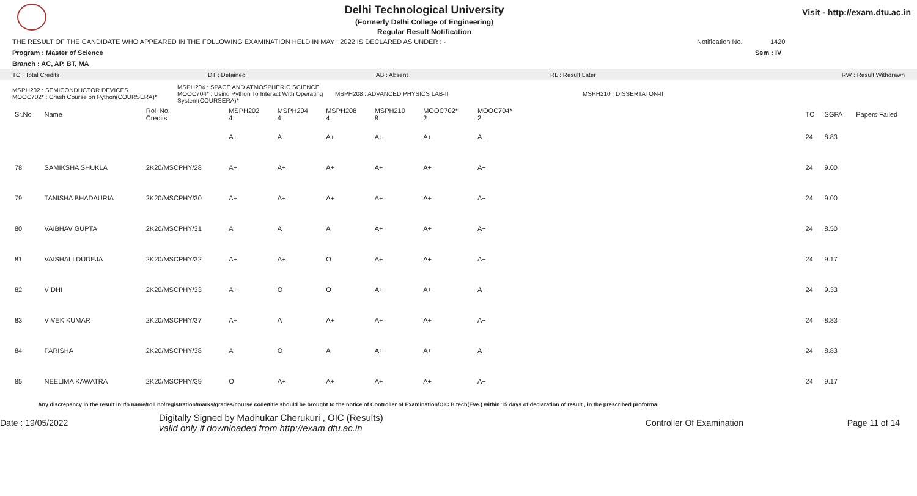Delhi Technological University
(Formerly Delhi College of Engineering)
Regular Result Notification
Visit - http://exam.dtu.ac.in
THE RESULT OF THE CANDIDATE WHO APPEARED IN THE FOLLOWING EXAMINATION HELD IN MAY , 2022 IS DECLARED AS UNDER : - Notification No. 1420
Program : Master of Science Sem : IV
Branch : AC, AP, BT, MA
TC : Total Credits DT : Detained AB : Absent RL : Result Later RW : Result Withdrawn
MSPH202 : SEMICONDUCTOR DEVICES
MOOC702* : Crash Course on Python(COURSERA)* MSPH204 : SPACE AND ATMOSPHERIC SCIENCE
MOOC704* : Using Python To Interact With Operating System(COURSERA)* MSPH208 : ADVANCED PHYSICS LAB-II MSPH210 : DISSERTATON-II
| Sr.No | Name | Roll No. Credits | MSPH202 4 | MSPH204 4 | MSPH208 4 | MSPH210 8 | MOOC702* 2 | MOOC704* 2 | | TC | SGPA | Papers Failed |
| --- | --- | --- | --- | --- | --- | --- | --- | --- | --- | --- | --- | --- |
| | | | A+ | A | A+ | A+ | A+ | A+ | | 24 | 8.83 | |
| 78 | SAMIKSHA SHUKLA | 2K20/MSCPHY/28 | A+ | A+ | A+ | A+ | A+ | A+ | | 24 | 9.00 | |
| 79 | TANISHA BHADAURIA | 2K20/MSCPHY/30 | A+ | A+ | A+ | A+ | A+ | A+ | | 24 | 9.00 | |
| 80 | VAIBHAV GUPTA | 2K20/MSCPHY/31 | A | A | A | A+ | A+ | A+ | | 24 | 8.50 | |
| 81 | VAISHALI DUDEJA | 2K20/MSCPHY/32 | A+ | A+ | O | A+ | A+ | A+ | | 24 | 9.17 | |
| 82 | VIDHI | 2K20/MSCPHY/33 | A+ | O | O | A+ | A+ | A+ | | 24 | 9.33 | |
| 83 | VIVEK KUMAR | 2K20/MSCPHY/37 | A+ | A | A+ | A+ | A+ | A+ | | 24 | 8.83 | |
| 84 | PARISHA | 2K20/MSCPHY/38 | A | O | A | A+ | A+ | A+ | | 24 | 8.83 | |
| 85 | NEELIMA KAWATRA | 2K20/MSCPHY/39 | O | A+ | A+ | A+ | A+ | A+ | | 24 | 9.17 | |
Any discrepancy in the result in r/o name/roll no/registration/marks/grades/course code/title should be brought to the notice of Controller of Examination/OIC B.tech(Eve.) within 15 days of declaration of result , in the prescribed proforma.
Date : 19/05/2022 Digitally Signed by Madhukar Cherukuri , OIC (Results)
valid only if downloaded from http://exam.dtu.ac.in Controller Of Examination Page 11 of 14